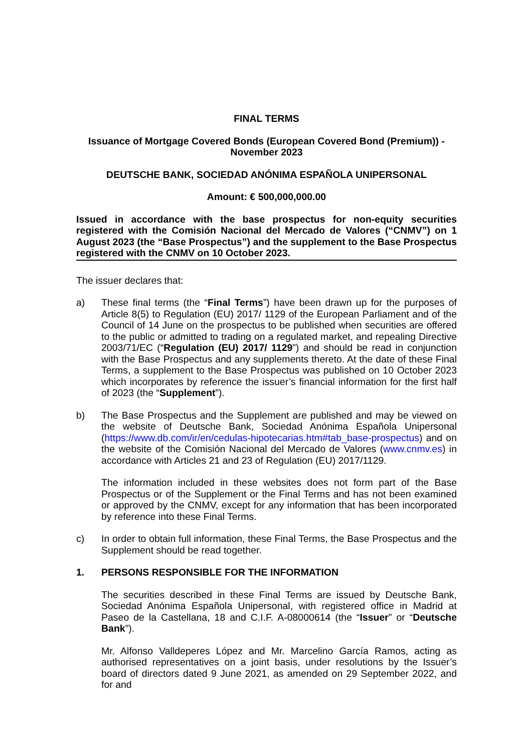FINAL TERMS
Issuance of Mortgage Covered Bonds (European Covered Bond (Premium)) -
November 2023
DEUTSCHE BANK, SOCIEDAD ANÓNIMA ESPAÑOLA UNIPERSONAL
Amount: € 500,000,000.00
Issued in accordance with the base prospectus for non-equity securities registered with the Comisión Nacional del Mercado de Valores (“CNMV”) on 1 August 2023 (the “Base Prospectus”) and the supplement to the Base Prospectus registered with the CNMV on 10 October 2023.
The issuer declares that:
a) These final terms (the “Final Terms”) have been drawn up for the purposes of Article 8(5) to Regulation (EU) 2017/ 1129 of the European Parliament and of the Council of 14 June on the prospectus to be published when securities are offered to the public or admitted to trading on a regulated market, and repealing Directive 2003/71/EC (“Regulation (EU) 2017/ 1129”) and should be read in conjunction with the Base Prospectus and any supplements thereto. At the date of these Final Terms, a supplement to the Base Prospectus was published on 10 October 2023 which incorporates by reference the issuer’s financial information for the first half of 2023 (the “Supplement”).
b) The Base Prospectus and the Supplement are published and may be viewed on the website of Deutsche Bank, Sociedad Anónima Española Unipersonal (https://www.db.com/ir/en/cedulas-hipotecarias.htm#tab_base-prospectus) and on the website of the Comisión Nacional del Mercado de Valores (www.cnmv.es) in accordance with Articles 21 and 23 of Regulation (EU) 2017/1129.
The information included in these websites does not form part of the Base Prospectus or of the Supplement or the Final Terms and has not been examined or approved by the CNMV, except for any information that has been incorporated by reference into these Final Terms.
c) In order to obtain full information, these Final Terms, the Base Prospectus and the Supplement should be read together.
1. PERSONS RESPONSIBLE FOR THE INFORMATION
The securities described in these Final Terms are issued by Deutsche Bank, Sociedad Anónima Española Unipersonal, with registered office in Madrid at Paseo de la Castellana, 18 and C.I.F. A-08000614 (the “Issuer” or “Deutsche Bank”).
Mr. Alfonso Valldeperes López and Mr. Marcelino García Ramos, acting as authorised representatives on a joint basis, under resolutions by the Issuer’s board of directors dated 9 June 2021, as amended on 29 September 2022, and for and